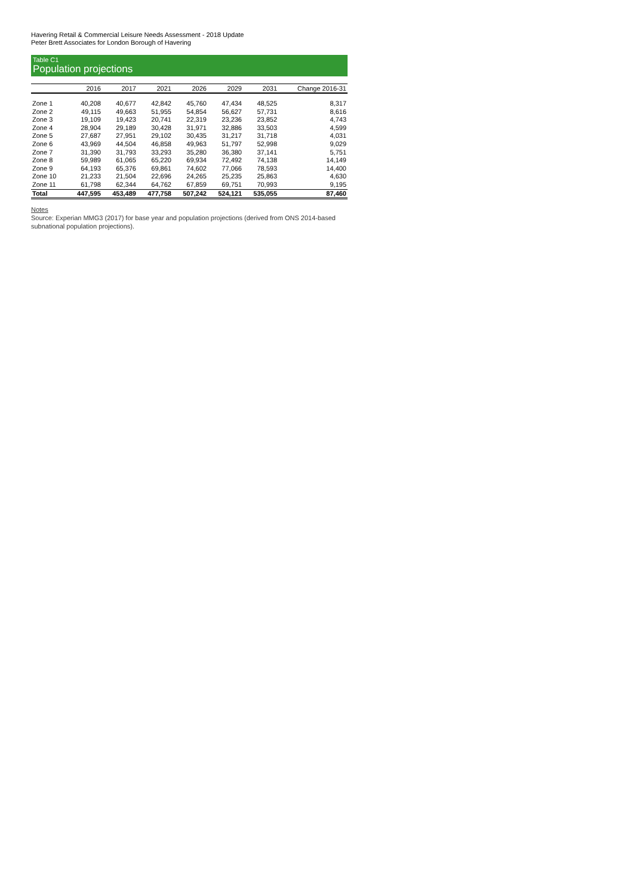Havering Retail & Commercial Leisure Needs Assessment - 2018 Update
Peter Brett Associates for London Borough of Havering
Table C1
Population projections
| | 2016 | 2017 | 2021 | 2026 | 2029 | 2031 | Change 2016-31 |
| --- | --- | --- | --- | --- | --- | --- | --- |
| Zone 1 | 40,208 | 40,677 | 42,842 | 45,760 | 47,434 | 48,525 | 8,317 |
| Zone 2 | 49,115 | 49,663 | 51,955 | 54,854 | 56,627 | 57,731 | 8,616 |
| Zone 3 | 19,109 | 19,423 | 20,741 | 22,319 | 23,236 | 23,852 | 4,743 |
| Zone 4 | 28,904 | 29,189 | 30,428 | 31,971 | 32,886 | 33,503 | 4,599 |
| Zone 5 | 27,687 | 27,951 | 29,102 | 30,435 | 31,217 | 31,718 | 4,031 |
| Zone 6 | 43,969 | 44,504 | 46,858 | 49,963 | 51,797 | 52,998 | 9,029 |
| Zone 7 | 31,390 | 31,793 | 33,293 | 35,280 | 36,380 | 37,141 | 5,751 |
| Zone 8 | 59,989 | 61,065 | 65,220 | 69,934 | 72,492 | 74,138 | 14,149 |
| Zone 9 | 64,193 | 65,376 | 69,861 | 74,602 | 77,066 | 78,593 | 14,400 |
| Zone 10 | 21,233 | 21,504 | 22,696 | 24,265 | 25,235 | 25,863 | 4,630 |
| Zone 11 | 61,798 | 62,344 | 64,762 | 67,859 | 69,751 | 70,993 | 9,195 |
| Total | 447,595 | 453,489 | 477,758 | 507,242 | 524,121 | 535,055 | 87,460 |
Notes
Source: Experian MMG3 (2017) for base year and population projections (derived from ONS 2014-based subnational population projections).